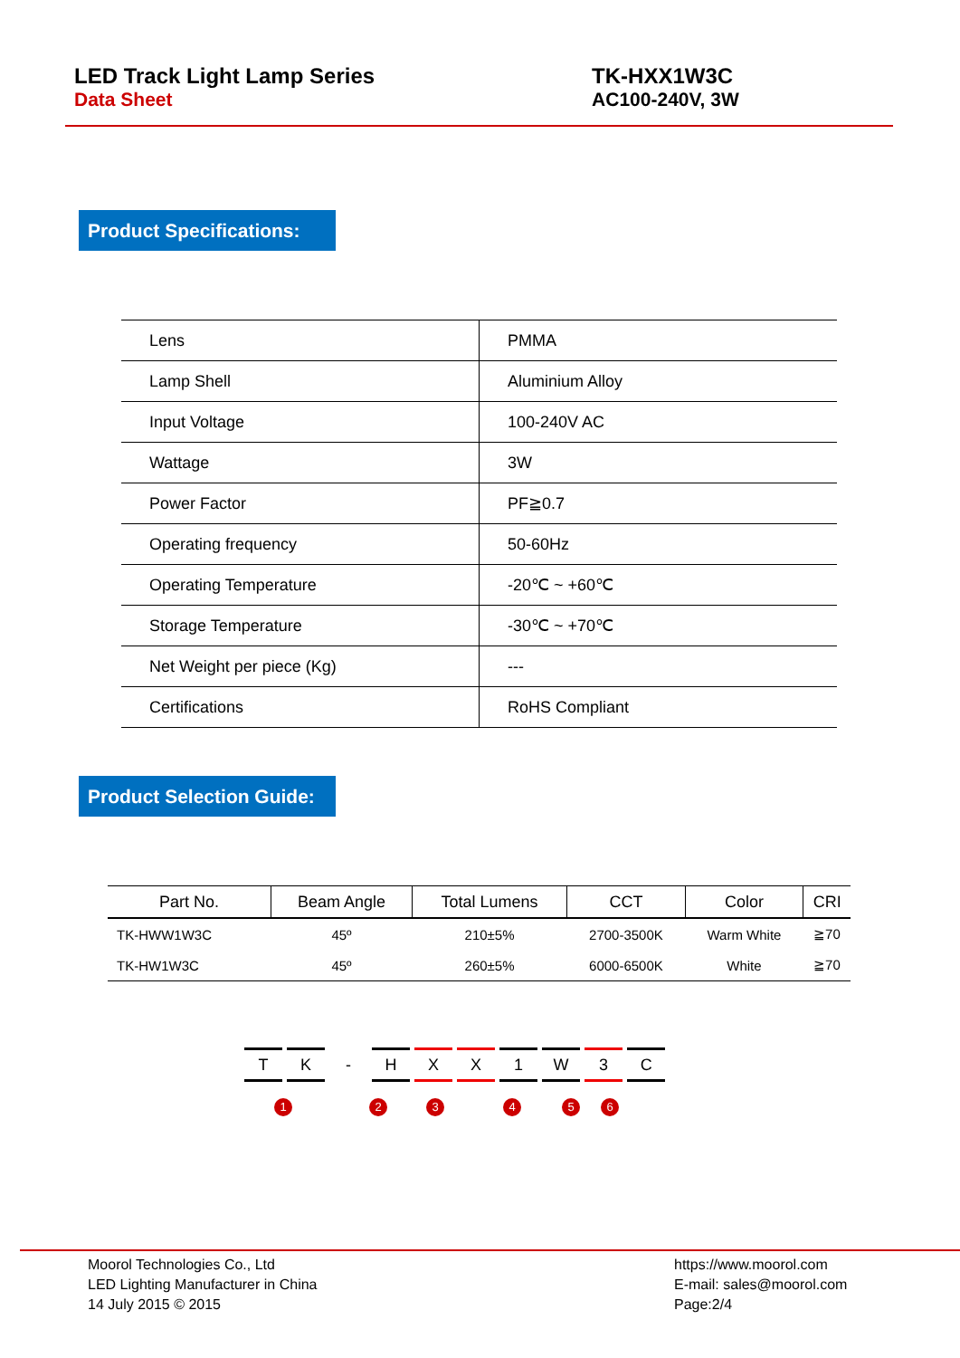LED Track Light Lamp Series
Data Sheet
TK-HXX1W3C
AC100-240V, 3W
Product Specifications:
| Lens | PMMA |
| Lamp Shell | Aluminium Alloy |
| Input Voltage | 100-240V AC |
| Wattage | 3W |
| Power Factor | PF≧0.7 |
| Operating frequency | 50-60Hz |
| Operating Temperature | -20℃ ~ +60℃ |
| Storage Temperature | -30℃ ~ +70℃ |
| Net Weight per piece (Kg) | --- |
| Certifications | RoHS Compliant |
Product Selection Guide:
| Part No. | Beam Angle | Total Lumens | CCT | Color | CRI |
| --- | --- | --- | --- | --- | --- |
| TK-HWW1W3C | 45º | 210±5% | 2700-3500K | Warm White | ≧70 |
| TK-HW1W3C | 45º | 260±5% | 6000-6500K | White | ≧70 |
T K - H X X 1 W 3 C
1 2 3 4 5 6
Moorol Technologies Co., Ltd
LED Lighting Manufacturer in China
14 July 2015 © 2015
https://www.moorol.com
E-mail: sales@moorol.com
Page:2/4